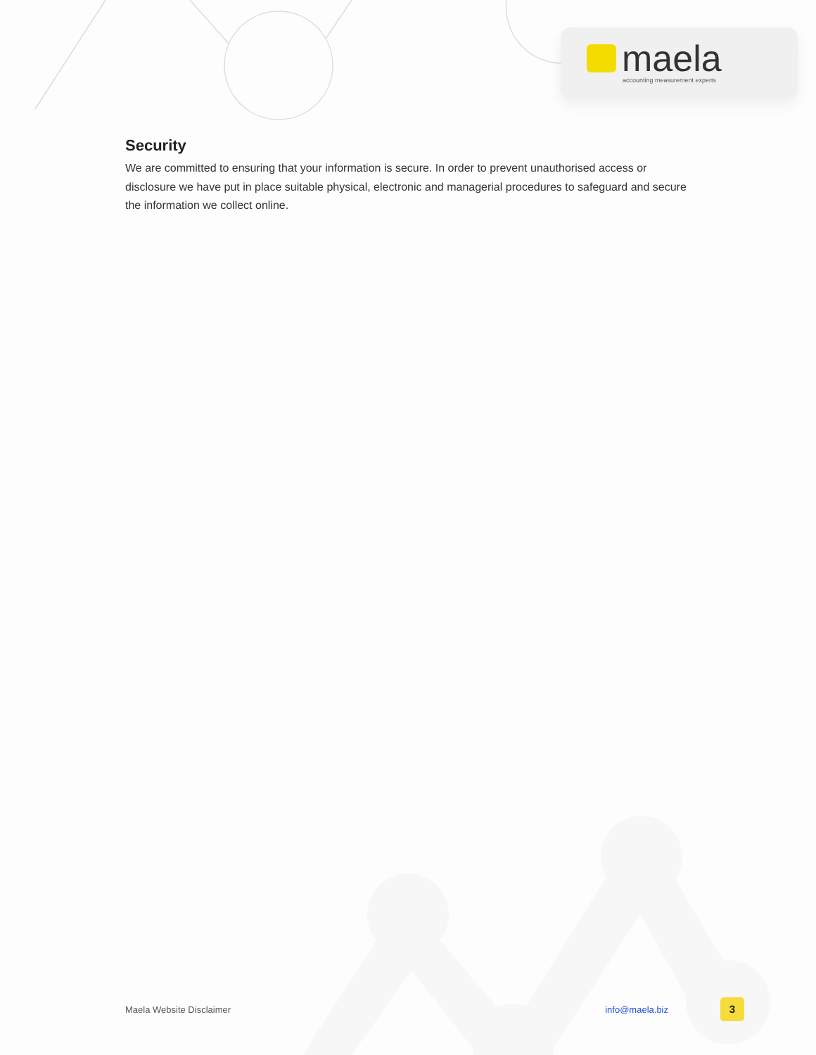maela
accounting measurement experts
Security
We are committed to ensuring that your information is secure. In order to prevent unauthorised access or disclosure we have put in place suitable physical, electronic and managerial procedures to safeguard and secure the information we collect online.
Maela Website Disclaimer info@maela.biz
3